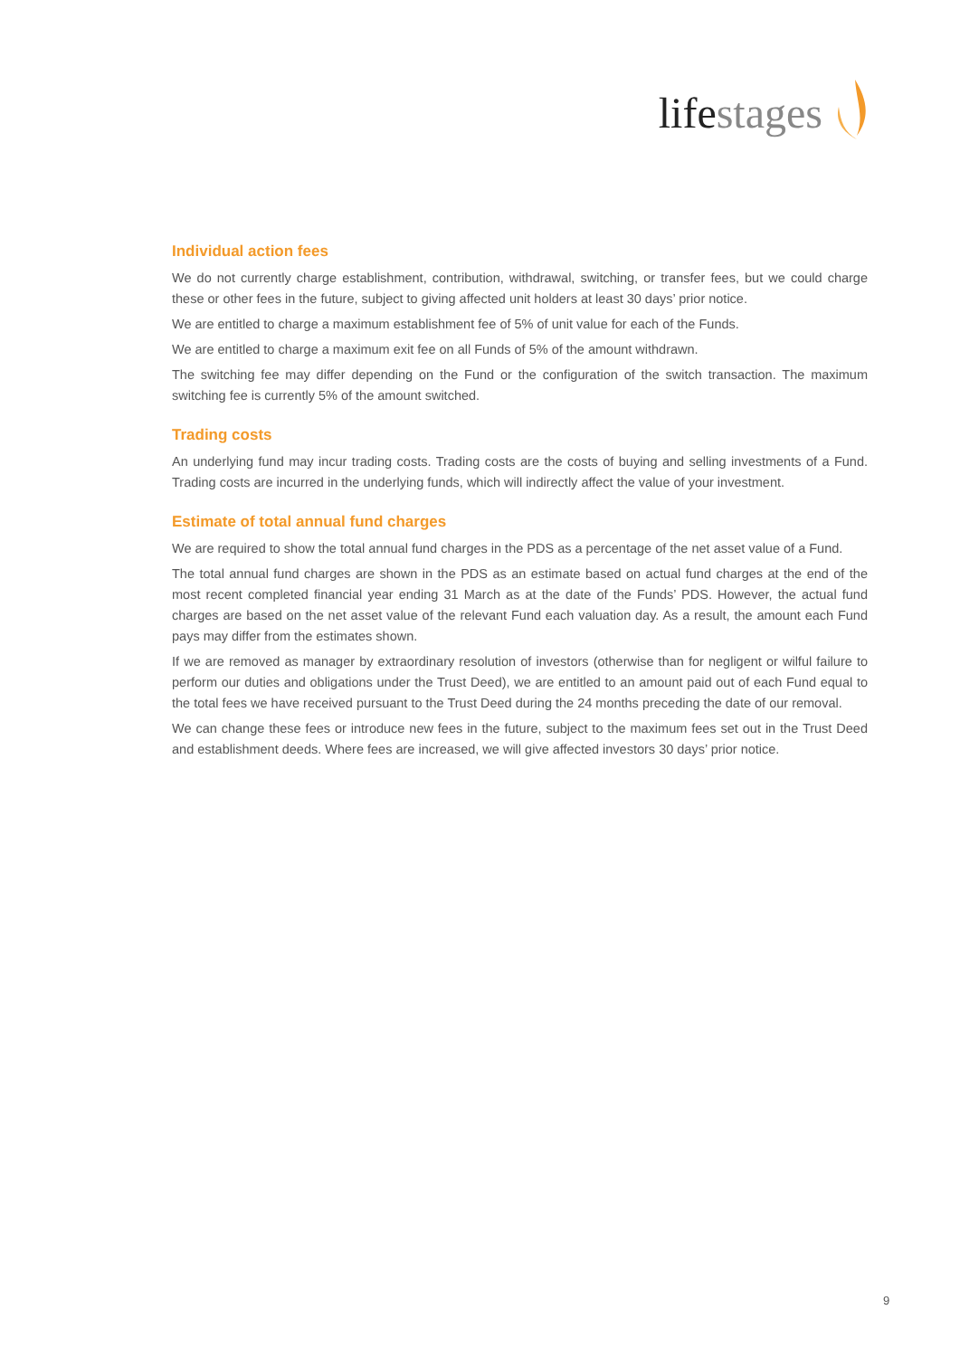lifestages
Individual action fees
We do not currently charge establishment, contribution, withdrawal, switching, or transfer fees, but we could charge these or other fees in the future, subject to giving affected unit holders at least 30 days’ prior notice.
We are entitled to charge a maximum establishment fee of 5% of unit value for each of the Funds.
We are entitled to charge a maximum exit fee on all Funds of 5% of the amount withdrawn.
The switching fee may differ depending on the Fund or the configuration of the switch transaction. The maximum switching fee is currently 5% of the amount switched.
Trading costs
An underlying fund may incur trading costs. Trading costs are the costs of buying and selling investments of a Fund. Trading costs are incurred in the underlying funds, which will indirectly affect the value of your investment.
Estimate of total annual fund charges
We are required to show the total annual fund charges in the PDS as a percentage of the net asset value of a Fund.
The total annual fund charges are shown in the PDS as an estimate based on actual fund charges at the end of the most recent completed financial year ending 31 March as at the date of the Funds’ PDS. However, the actual fund charges are based on the net asset value of the relevant Fund each valuation day. As a result, the amount each Fund pays may differ from the estimates shown.
If we are removed as manager by extraordinary resolution of investors (otherwise than for negligent or wilful failure to perform our duties and obligations under the Trust Deed), we are entitled to an amount paid out of each Fund equal to the total fees we have received pursuant to the Trust Deed during the 24 months preceding the date of our removal.
We can change these fees or introduce new fees in the future, subject to the maximum fees set out in the Trust Deed and establishment deeds. Where fees are increased, we will give affected investors 30 days’ prior notice.
9